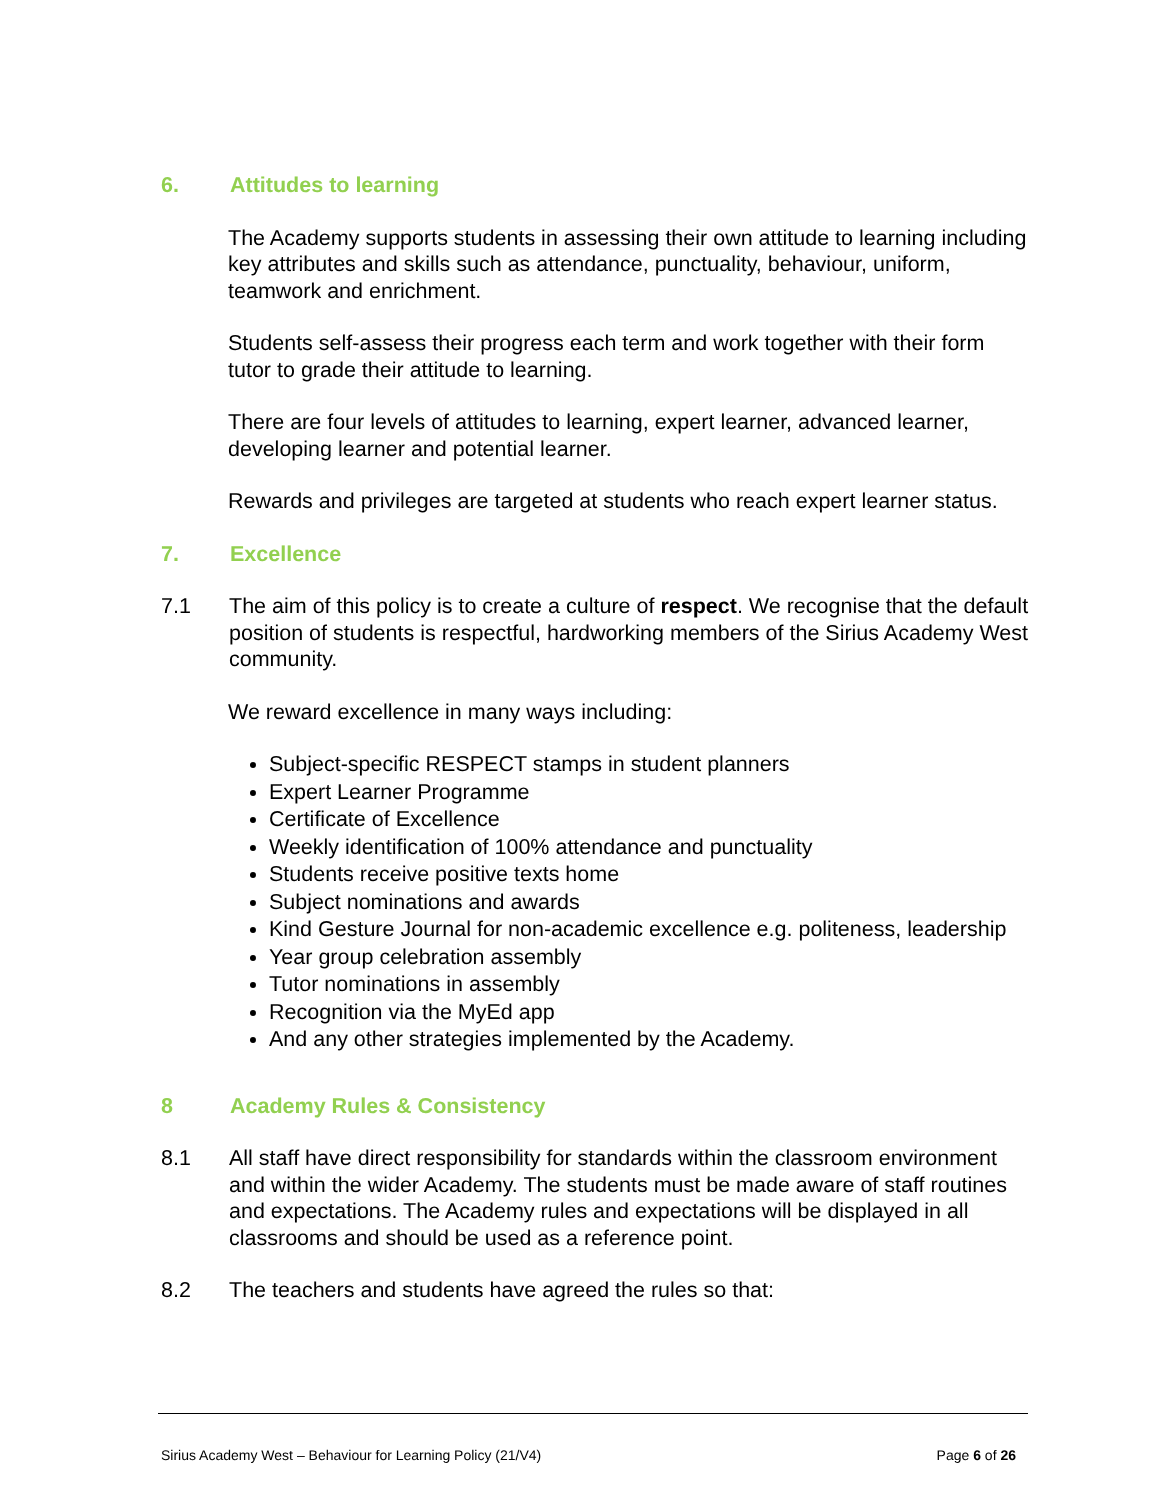6. Attitudes to learning
The Academy supports students in assessing their own attitude to learning including key attributes and skills such as attendance, punctuality, behaviour, uniform, teamwork and enrichment.
Students self-assess their progress each term and work together with their form tutor to grade their attitude to learning.
There are four levels of attitudes to learning, expert learner, advanced learner, developing learner and potential learner.
Rewards and privileges are targeted at students who reach expert learner status.
7. Excellence
7.1 The aim of this policy is to create a culture of respect. We recognise that the default position of students is respectful, hardworking members of the Sirius Academy West community.
We reward excellence in many ways including:
Subject-specific RESPECT stamps in student planners
Expert Learner Programme
Certificate of Excellence
Weekly identification of 100% attendance and punctuality
Students receive positive texts home
Subject nominations and awards
Kind Gesture Journal for non-academic excellence e.g. politeness, leadership
Year group celebration assembly
Tutor nominations in assembly
Recognition via the MyEd app
And any other strategies implemented by the Academy.
8 Academy Rules & Consistency
8.1 All staff have direct responsibility for standards within the classroom environment and within the wider Academy. The students must be made aware of staff routines and expectations. The Academy rules and expectations will be displayed in all classrooms and should be used as a reference point.
8.2 The teachers and students have agreed the rules so that:
Sirius Academy West – Behaviour for Learning Policy (21/V4)
Page 6 of 26